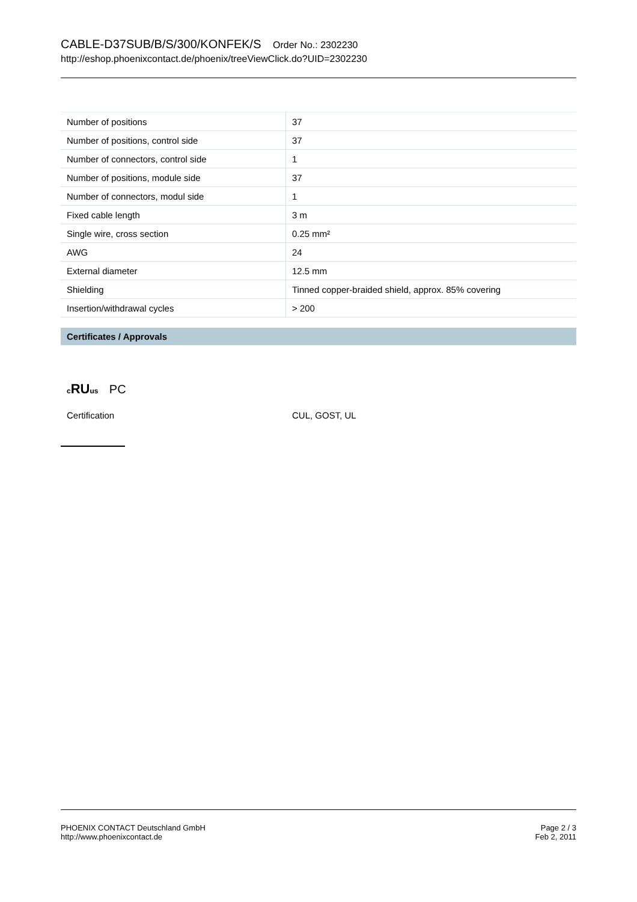CABLE-D37SUB/B/S/300/KONFEK/S Order No.: 2302230
http://eshop.phoenixcontact.de/phoenix/treeViewClick.do?UID=2302230
| Number of positions | 37 |
| Number of positions, control side | 37 |
| Number of connectors, control side | 1 |
| Number of positions, module side | 37 |
| Number of connectors, modul side | 1 |
| Fixed cable length | 3 m |
| Single wire, cross section | 0.25 mm² |
| AWG | 24 |
| External diameter | 12.5 mm |
| Shielding | Tinned copper-braided shield, approx. 85% covering |
| Insertion/withdrawal cycles | > 200 |
Certificates / Approvals
c RUus PC
Certification CUL, GOST, UL
PHOENIX CONTACT Deutschland GmbH
http://www.phoenixcontact.de
Page 2 / 3
Feb 2, 2011